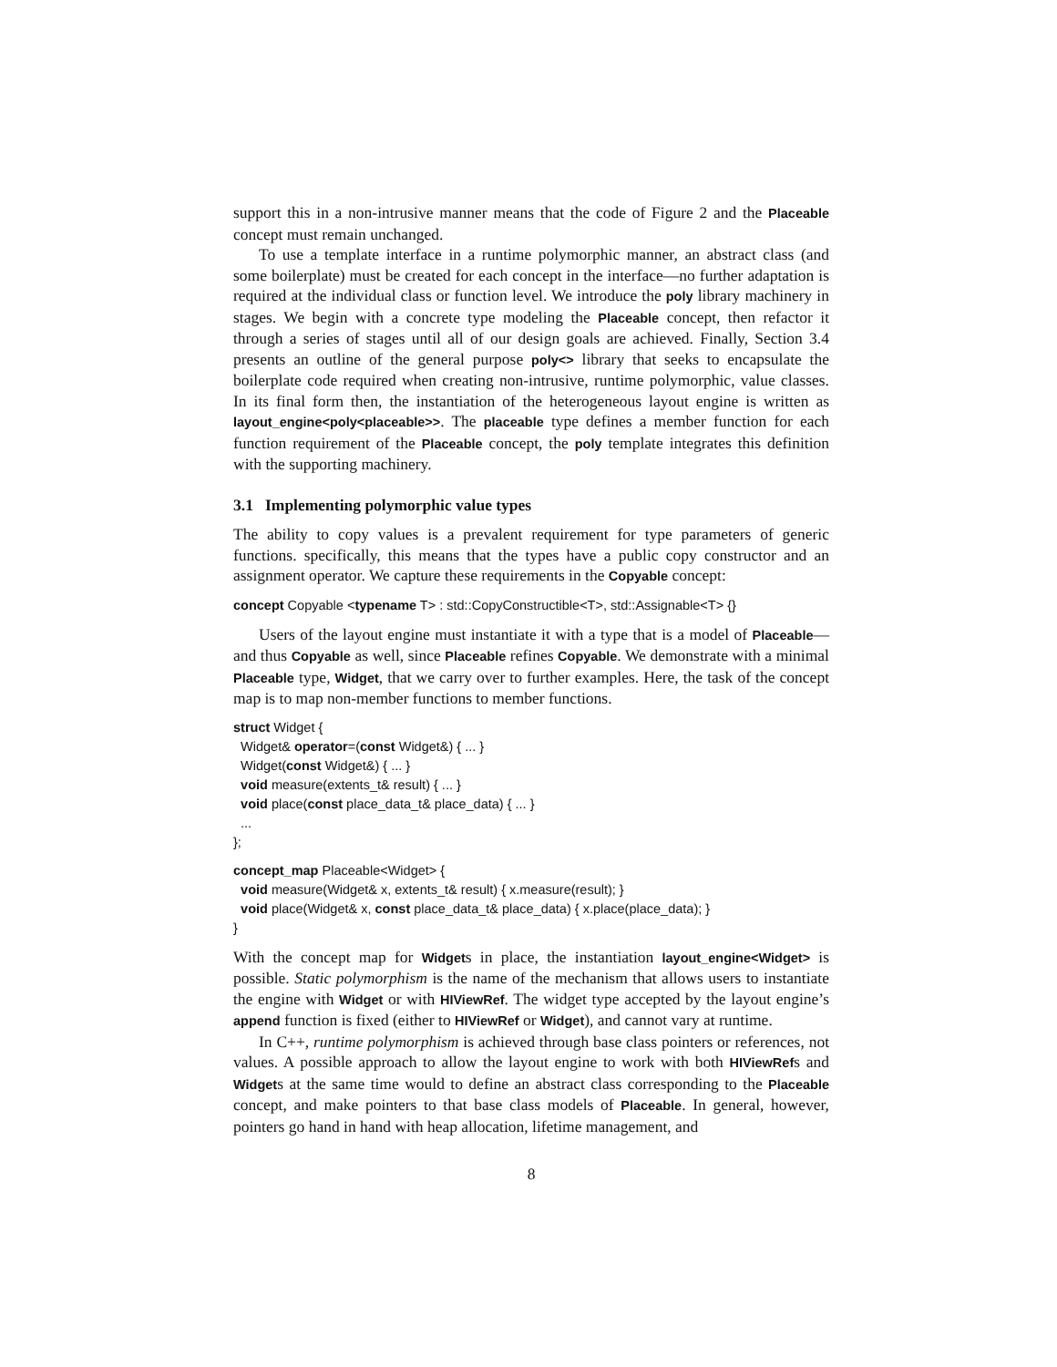support this in a non-intrusive manner means that the code of Figure 2 and the Placeable concept must remain unchanged.
To use a template interface in a runtime polymorphic manner, an abstract class (and some boilerplate) must be created for each concept in the interface—no further adaptation is required at the individual class or function level. We introduce the poly library machinery in stages. We begin with a concrete type modeling the Placeable concept, then refactor it through a series of stages until all of our design goals are achieved. Finally, Section 3.4 presents an outline of the general purpose poly<> library that seeks to encapsulate the boilerplate code required when creating non-intrusive, runtime polymorphic, value classes. In its final form then, the instantiation of the heterogeneous layout engine is written as layout_engine<poly<placeable>>. The placeable type defines a member function for each function requirement of the Placeable concept, the poly template integrates this definition with the supporting machinery.
3.1 Implementing polymorphic value types
The ability to copy values is a prevalent requirement for type parameters of generic functions. specifically, this means that the types have a public copy constructor and an assignment operator. We capture these requirements in the Copyable concept:
concept Copyable <typename T> : std::CopyConstructible<T>, std::Assignable<T> {}
Users of the layout engine must instantiate it with a type that is a model of Placeable—and thus Copyable as well, since Placeable refines Copyable. We demonstrate with a minimal Placeable type, Widget, that we carry over to further examples. Here, the task of the concept map is to map non-member functions to member functions.
struct Widget { Widget& operator=(const Widget&) { ... } Widget(const Widget&) { ... } void measure(extents_t& result) { ... } void place(const place_data_t& place_data) { ... } ... };
concept_map Placeable<Widget> { void measure(Widget& x, extents_t& result) { x.measure(result); } void place(Widget& x, const place_data_t& place_data) { x.place(place_data); } }
With the concept map for Widgets in place, the instantiation layout_engine<Widget> is possible. Static polymorphism is the name of the mechanism that allows users to instantiate the engine with Widget or with HIViewRef. The widget type accepted by the layout engine’s append function is fixed (either to HIViewRef or Widget), and cannot vary at runtime.
In C++, runtime polymorphism is achieved through base class pointers or references, not values. A possible approach to allow the layout engine to work with both HIViewRefs and Widgets at the same time would to define an abstract class corresponding to the Placeable concept, and make pointers to that base class models of Placeable. In general, however, pointers go hand in hand with heap allocation, lifetime management, and
8